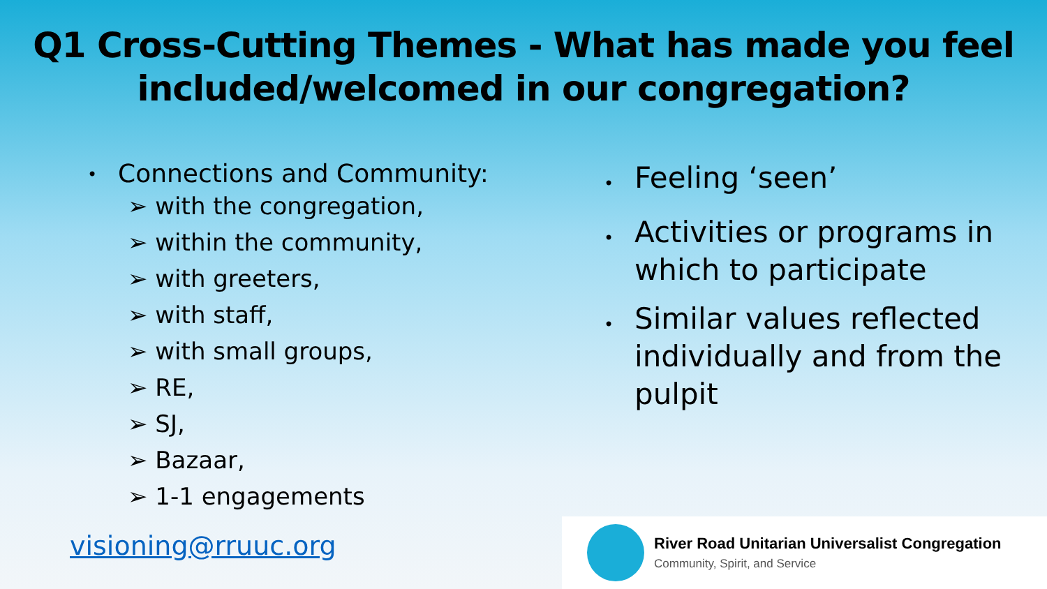Q1 Cross-Cutting Themes - What has made you feel
included/welcomed in our congregation?
• Connections and Community:
➢ with the congregation,
➢ within the community,
➢ with greeters,
➢ with staff,
➢ with small groups,
➢ RE,
➢ SJ,
➢ Bazaar,
➢ 1-1 engagements
• Feeling ‘seen’
• Activities or programs in which to participate
• Similar values reflected individually and from the pulpit
visioning@rruuc.org
River Road Unitarian Universalist Congregation
Community, Spirit, and Service